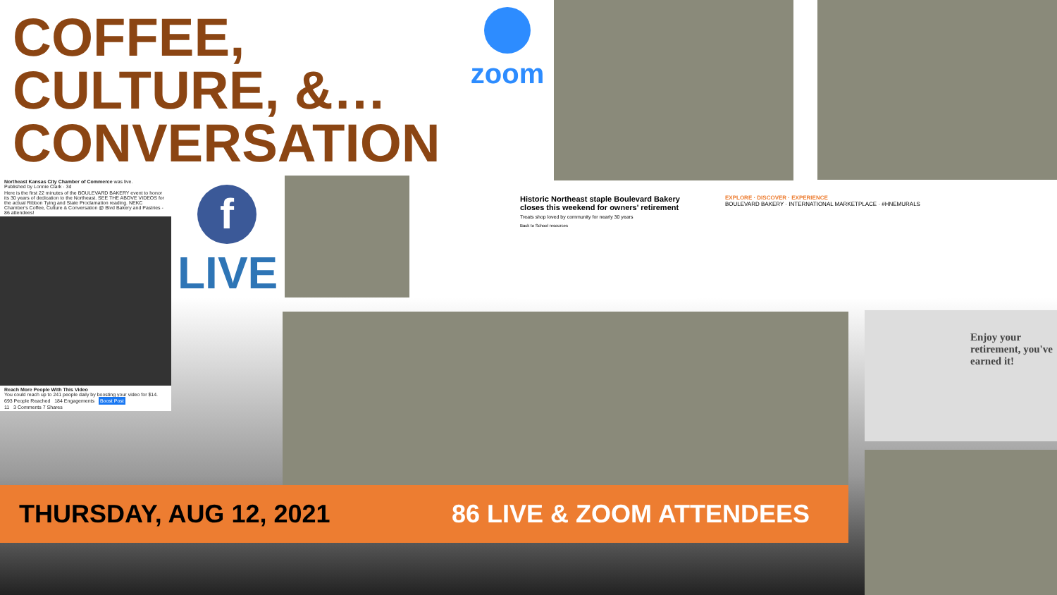COFFEE,
CULTURE, &…
CONVERSATION
zoom
Northeast Kansas City Chamber of Commerce was live.
Published by Lonnie Clark · 3d
Here is the first 22 minutes of the BOULEVARD BAKERY event to honor its 30 years of dedication to the Northeast. SEE THE ABOVE VIDEOS for the actual Ribbon Tying and State Proclamation reading. NEKC Chamber's Coffee, Culture & Conversation @ Blvd Bakery and Pastries - 86 attendees!
Reach More People With This Video
You could reach up to 241 people daily by boosting your video for $14.
693 People Reached 184 Engagements Boost Post
11 3 Comments 7 Shares
f
LIVE
Historic Northeast staple Boulevard Bakery closes this weekend for owners' retirement
Treats shop loved by community for nearly 30 years
Back to School resources
EXPLORE · DISCOVER · EXPERIENCE
BOULEVARD BAKERY · INTERNATIONAL MARKETPLACE · #HNEMURALS
Enjoy your retirement, you've earned it!
THURSDAY, AUG 12, 2021 86 LIVE & ZOOM ATTENDEES